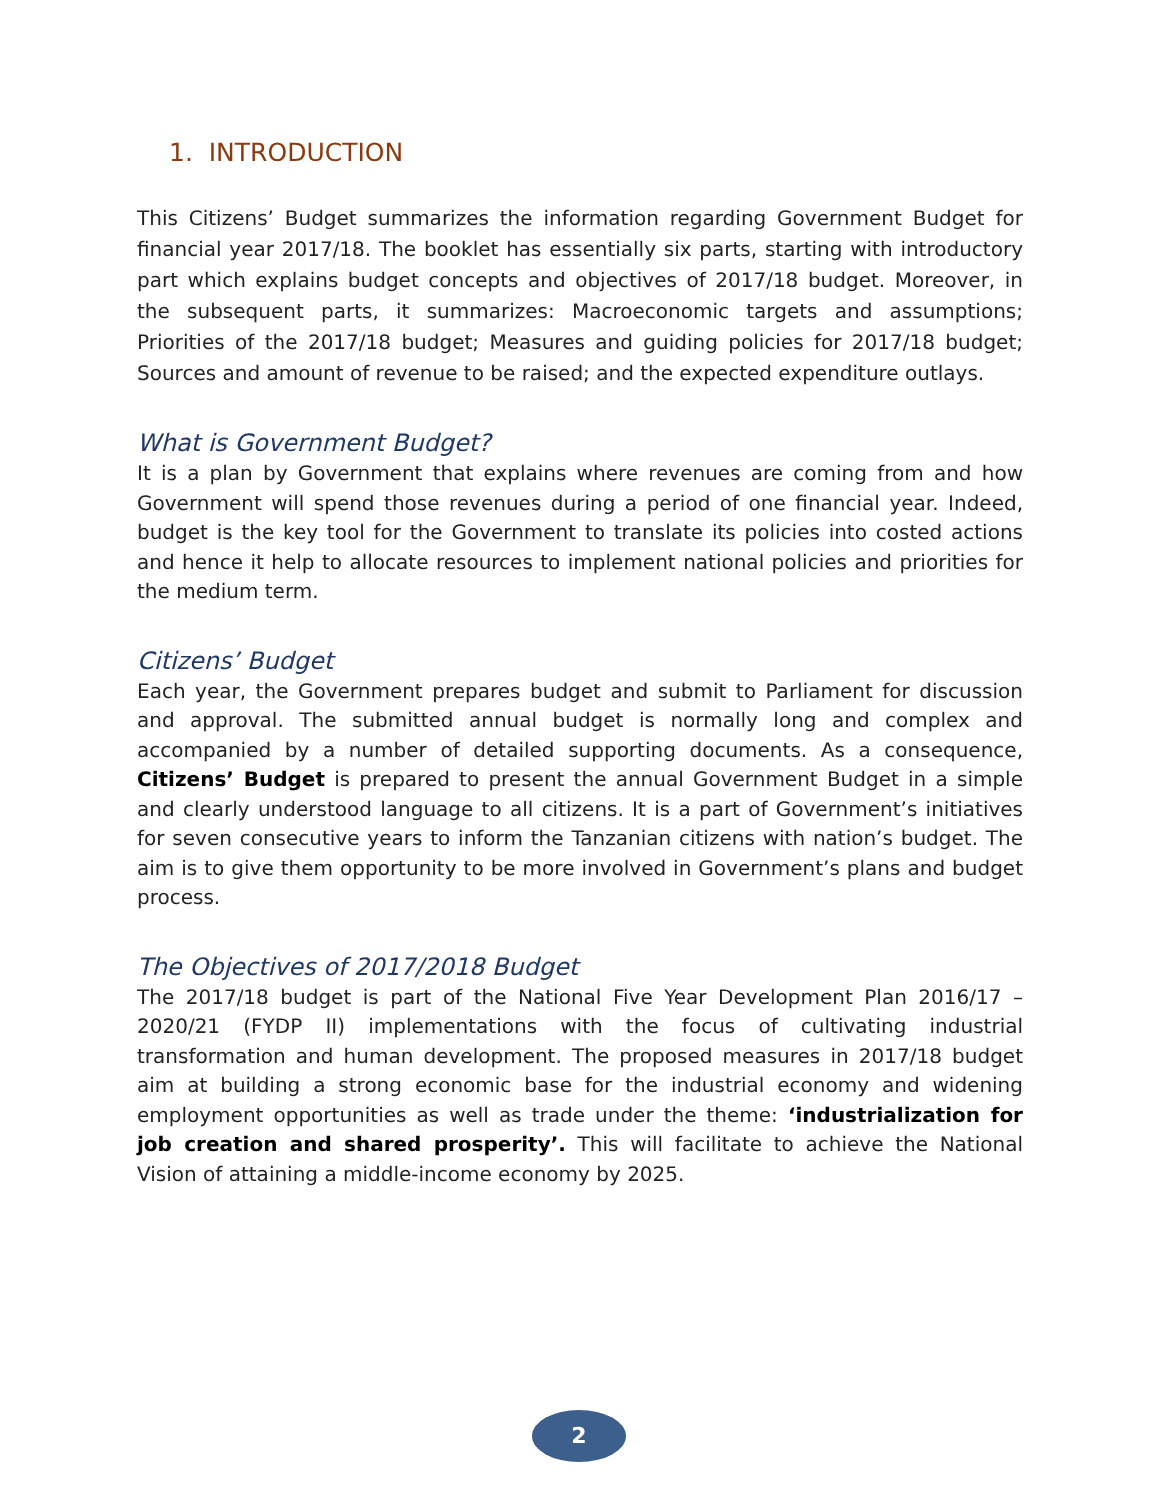1. INTRODUCTION
This Citizens’ Budget summarizes the information regarding Government Budget for financial year 2017/18. The booklet has essentially six parts, starting with introductory part which explains budget concepts and objectives of 2017/18 budget. Moreover, in the subsequent parts, it summarizes: Macroeconomic targets and assumptions; Priorities of the 2017/18 budget; Measures and guiding policies for 2017/18 budget; Sources and amount of revenue to be raised; and the expected expenditure outlays.
What is Government Budget?
It is a plan by Government that explains where revenues are coming from and how Government will spend those revenues during a period of one financial year. Indeed, budget is the key tool for the Government to translate its policies into costed actions and hence it help to allocate resources to implement national policies and priorities for the medium term.
Citizens’ Budget
Each year, the Government prepares budget and submit to Parliament for discussion and approval. The submitted annual budget is normally long and complex and accompanied by a number of detailed supporting documents. As a consequence, Citizens’ Budget is prepared to present the annual Government Budget in a simple and clearly understood language to all citizens. It is a part of Government’s initiatives for seven consecutive years to inform the Tanzanian citizens with nation’s budget. The aim is to give them opportunity to be more involved in Government’s plans and budget process.
The Objectives of 2017/2018 Budget
The 2017/18 budget is part of the National Five Year Development Plan 2016/17 – 2020/21 (FYDP II) implementations with the focus of cultivating industrial transformation and human development. The proposed measures in 2017/18 budget aim at building a strong economic base for the industrial economy and widening employment opportunities as well as trade under the theme: ‘industrialization for job creation and shared prosperity’. This will facilitate to achieve the National Vision of attaining a middle-income economy by 2025.
2